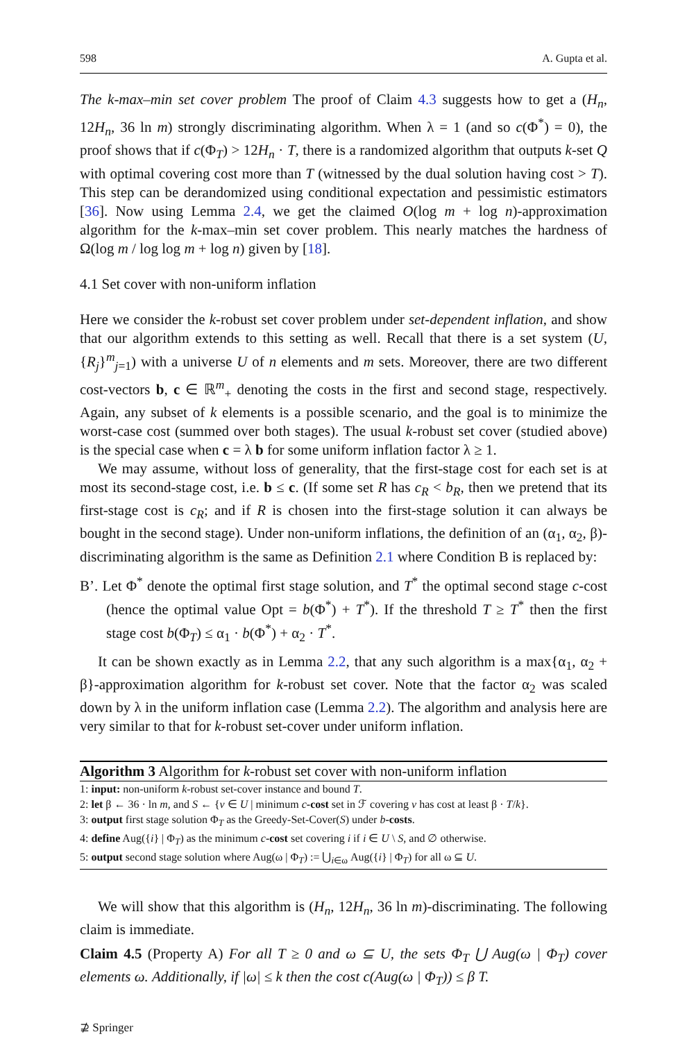598 A. Gupta et al.
The k-max–min set cover problem The proof of Claim 4.3 suggests how to get a (H<sub>n</sub>, 12H<sub>n</sub>, 36 ln m) strongly discriminating algorithm. When λ = 1 (and so c(Φ<sup>*</sup>) = 0), the proof shows that if c(Φ<sub>T</sub>) > 12H<sub>n</sub> · T, there is a randomized algorithm that outputs k-set Q with optimal covering cost more than T (witnessed by the dual solution having cost > T). This step can be derandomized using conditional expectation and pessimistic estimators [36]. Now using Lemma 2.4, we get the claimed O(log m + log n)-approximation algorithm for the k-max–min set cover problem. This nearly matches the hardness of Ω(log m / log log m + log n) given by [18].
4.1 Set cover with non-uniform inflation
Here we consider the k-robust set cover problem under set-dependent inflation, and show that our algorithm extends to this setting as well. Recall that there is a set system (U, {R<sub>j</sub>}<sup>m</sup><sub>j=1</sub>) with a universe U of n elements and m sets. Moreover, there are two different cost-vectors b, c ∈ ℝ<sup>m</sup><sub>+</sub> denoting the costs in the first and second stage, respectively. Again, any subset of k elements is a possible scenario, and the goal is to minimize the worst-case cost (summed over both stages). The usual k-robust set cover (studied above) is the special case when c = λ b for some uniform inflation factor λ ≥ 1.
We may assume, without loss of generality, that the first-stage cost for each set is at most its second-stage cost, i.e. b ≤ c. (If some set R has c<sub>R</sub> < b<sub>R</sub>, then we pretend that its first-stage cost is c<sub>R</sub>; and if R is chosen into the first-stage solution it can always be bought in the second stage). Under non-uniform inflations, the definition of an (α<sub>1</sub>, α<sub>2</sub>, β)-discriminating algorithm is the same as Definition 2.1 where Condition B is replaced by:
B’. Let Φ<sup>*</sup> denote the optimal first stage solution, and T<sup>*</sup> the optimal second stage c-cost (hence the optimal value Opt = b(Φ<sup>*</sup>) + T<sup>*</sup>). If the threshold T ≥ T<sup>*</sup> then the first stage cost b(Φ<sub>T</sub>) ≤ α<sub>1</sub> · b(Φ<sup>*</sup>) + α<sub>2</sub> · T<sup>*</sup>.
It can be shown exactly as in Lemma 2.2, that any such algorithm is a max{α<sub>1</sub>, α<sub>2</sub> + β}-approximation algorithm for k-robust set cover. Note that the factor α<sub>2</sub> was scaled down by λ in the uniform inflation case (Lemma 2.2). The algorithm and analysis here are very similar to that for k-robust set-cover under uniform inflation.
Algorithm 3 Algorithm for k-robust set cover with non-uniform inflation
1: input: non-uniform k-robust set-cover instance and bound T.
2: let β ← 36 · ln m, and S ← {v ∈ U | minimum c-cost set in ℱ covering v has cost at least β · T/k}.
3: output first stage solution Φ<sub>T</sub> as the Greedy-Set-Cover(S) under b-costs.
4: define Aug({i} | Φ<sub>T</sub>) as the minimum c-cost set covering i if i ∈ U \ S, and ∅ otherwise.
5: output second stage solution where Aug(ω | Φ<sub>T</sub>) := ⋃<sub>i∈ω</sub> Aug({i} | Φ<sub>T</sub>) for all ω ⊆ U.
We will show that this algorithm is (H<sub>n</sub>, 12H<sub>n</sub>, 36 ln m)-discriminating. The following claim is immediate.
Claim 4.5 (Property A) For all T ≥ 0 and ω ⊆ U, the sets Φ<sub>T</sub> ⋃ Aug(ω | Φ<sub>T</sub>) cover elements ω. Additionally, if |ω| ≤ k then the cost c(Aug(ω | Φ<sub>T</sub>)) ≤ β T.
⊉ Springer